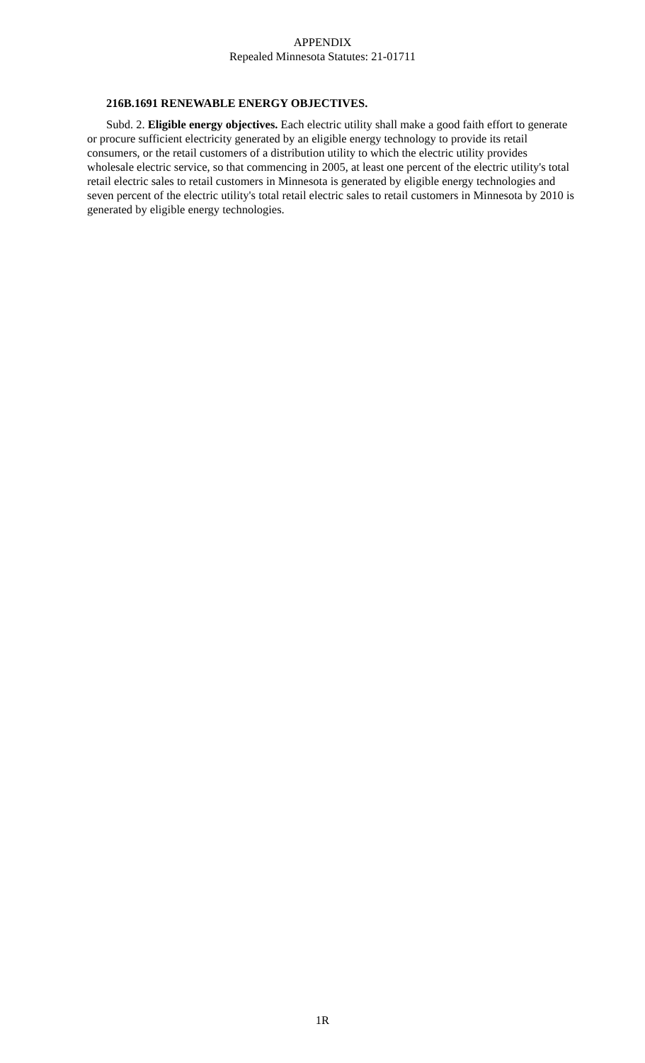APPENDIX
Repealed Minnesota Statutes: 21-01711
216B.1691 RENEWABLE ENERGY OBJECTIVES.
Subd. 2. Eligible energy objectives. Each electric utility shall make a good faith effort to generate or procure sufficient electricity generated by an eligible energy technology to provide its retail consumers, or the retail customers of a distribution utility to which the electric utility provides wholesale electric service, so that commencing in 2005, at least one percent of the electric utility's total retail electric sales to retail customers in Minnesota is generated by eligible energy technologies and seven percent of the electric utility's total retail electric sales to retail customers in Minnesota by 2010 is generated by eligible energy technologies.
1R